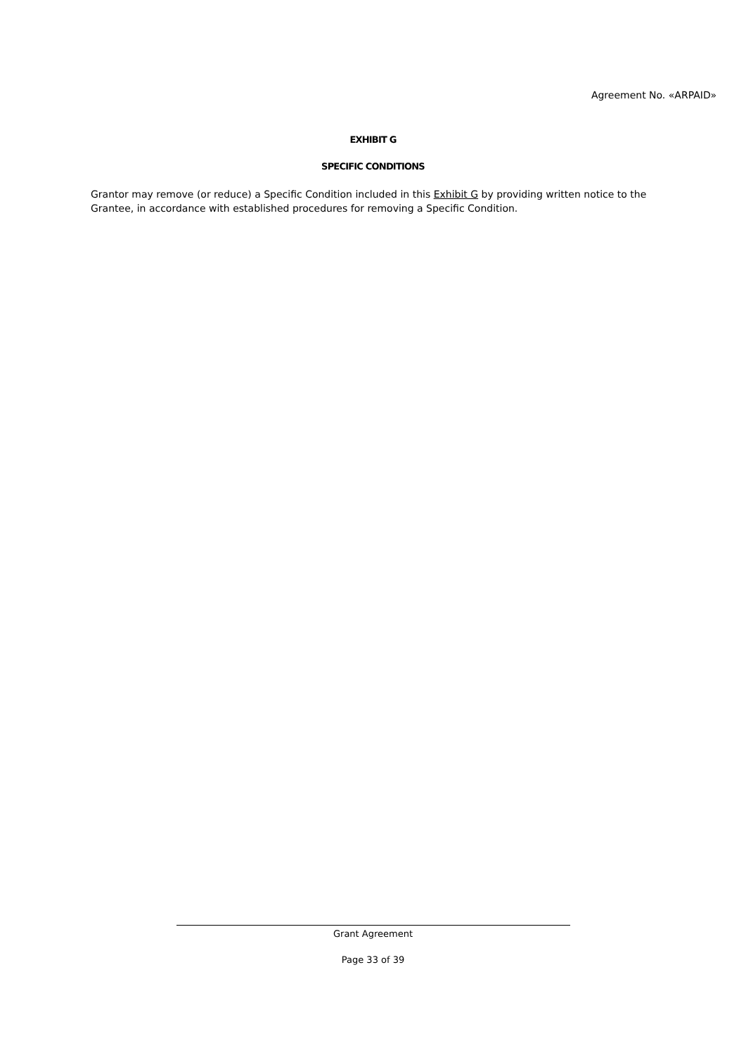Agreement No. «ARPAID»
EXHIBIT G
SPECIFIC CONDITIONS
Grantor may remove (or reduce) a Specific Condition included in this Exhibit G by providing written notice to the Grantee, in accordance with established procedures for removing a Specific Condition.
Grant Agreement
Page 33 of 39